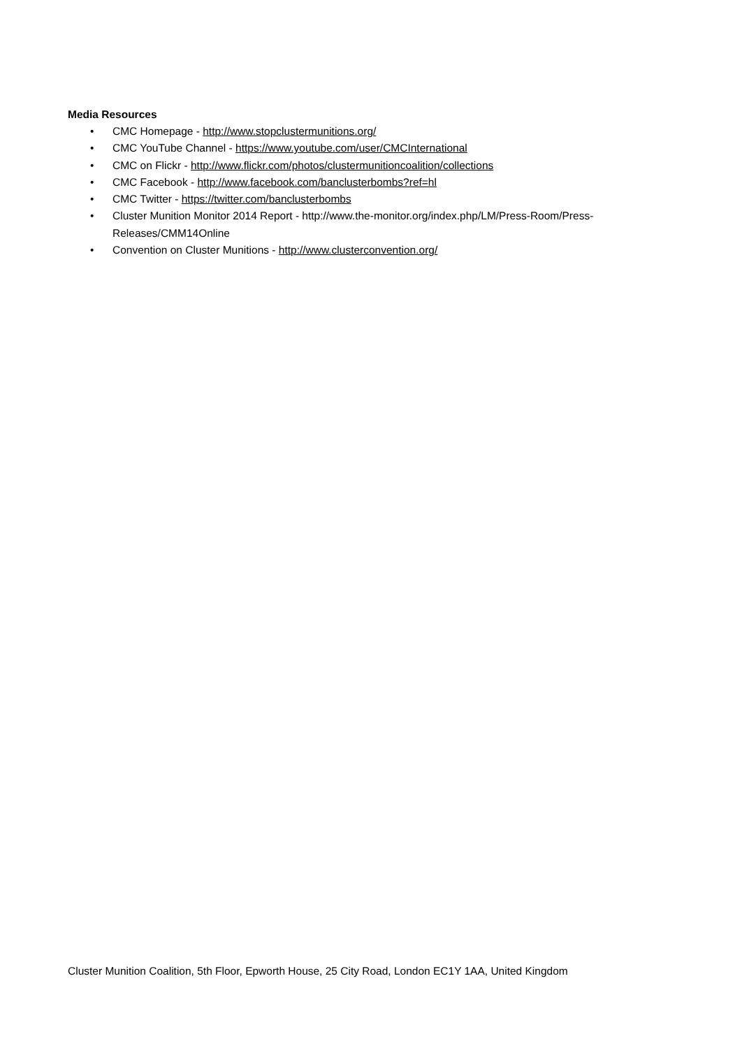Media Resources
• CMC Homepage - http://www.stopclustermunitions.org/
• CMC YouTube Channel - https://www.youtube.com/user/CMCInternational
• CMC on Flickr - http://www.flickr.com/photos/clustermunitioncoalition/collections
• CMC Facebook - http://www.facebook.com/banclusterbombs?ref=hl
• CMC Twitter - https://twitter.com/banclusterbombs
• Cluster Munition Monitor 2014 Report - http://www.the-monitor.org/index.php/LM/Press-Room/Press-Releases/CMM14Online
• Convention on Cluster Munitions - http://www.clusterconvention.org/
Cluster Munition Coalition, 5th Floor, Epworth House, 25 City Road, London EC1Y 1AA, United Kingdom